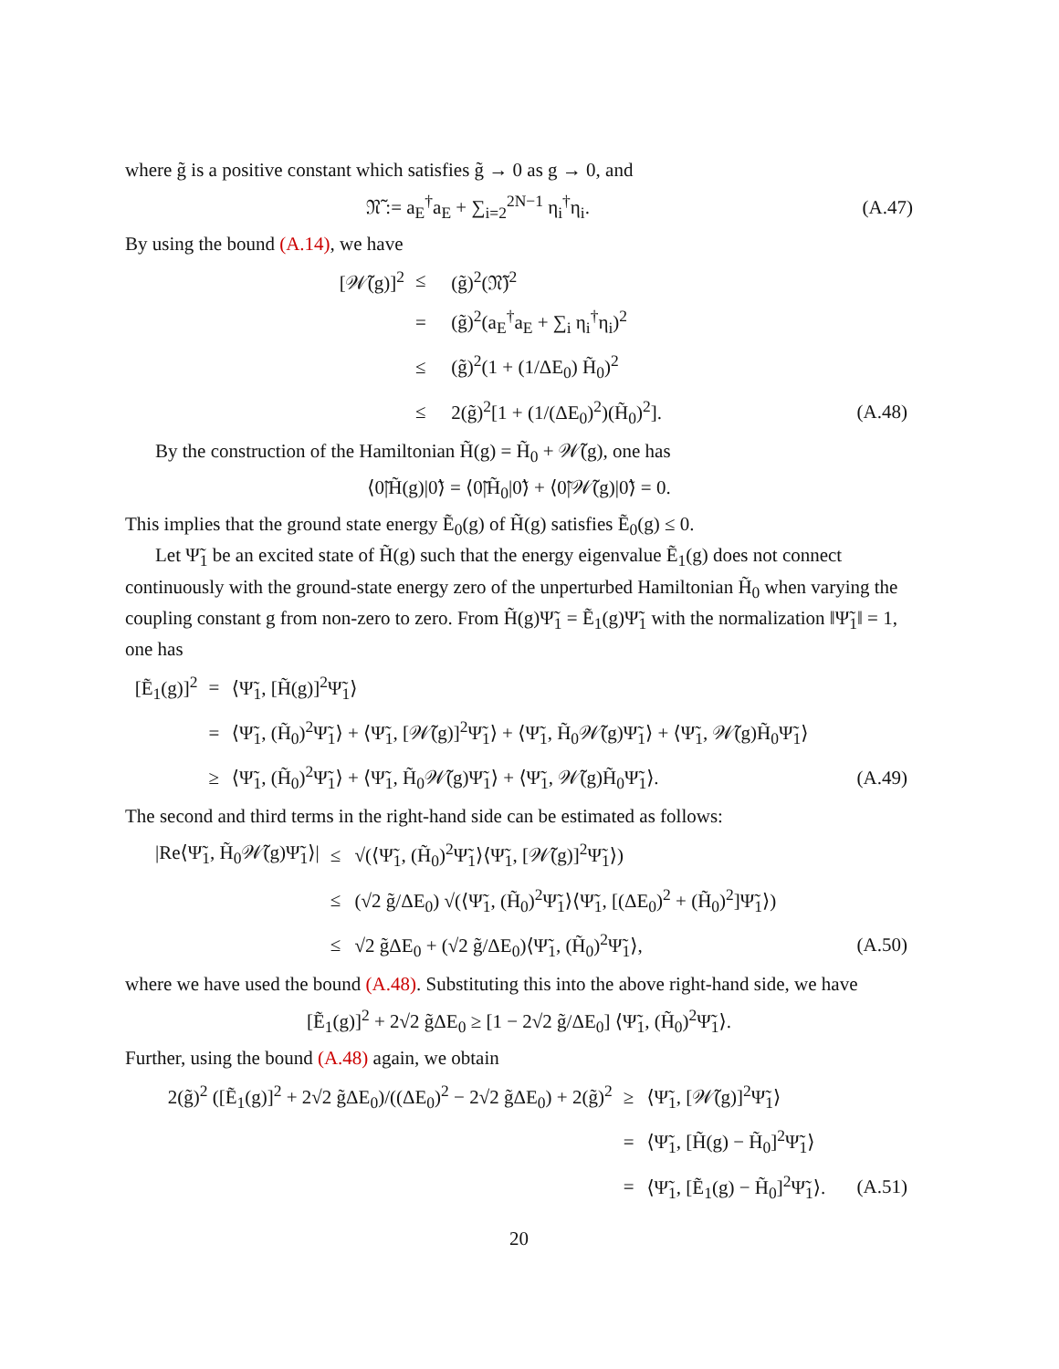where g̃ is a positive constant which satisfies g̃ → 0 as g → 0, and
𝔑̃ := a<sub>E</sub><sup>†</sup>a<sub>E</sub> + ∑<sub>i=2</sub><sup>2N−1</sup> η<sub>i</sub><sup>†</sup>η<sub>i</sub>. (A.47)
By using the bound (A.14), we have
| [𝒲̃(g)]<sup>2</sup> | ≤ | (g̃)<sup>2</sup>(𝔑̃)<sup>2</sup> | |
| | = | (g̃)<sup>2</sup>(a<sub>E</sub><sup>†</sup>a<sub>E</sub> + ∑<sub>i</sub> η<sub>i</sub><sup>†</sup>η<sub>i</sub>)<sup>2</sup> | |
| | ≤ | (g̃)<sup>2</sup>(1 + (1/ΔE<sub>0</sub>) H̃<sub>0</sub>)<sup>2</sup> | |
| | ≤ | 2(g̃)<sup>2</sup>[1 + (1/(ΔE<sub>0</sub>)<sup>2</sup>)(H̃<sub>0</sub>)<sup>2</sup>]. | (A.48) |
By the construction of the Hamiltonian H̃(g) = H̃<sub>0</sub> + 𝒲̃(g), one has
⟨0̃|H̃(g)|0̃⟩ = ⟨0̃|H̃<sub>0</sub>|0̃⟩ + ⟨0̃|𝒲̃(g)|0̃⟩ = 0.
This implies that the ground state energy Ẽ<sub>0</sub>(g) of H̃(g) satisfies Ẽ<sub>0</sub>(g) ≤ 0.
Let Ψ̃<sub>1</sub> be an excited state of H̃(g) such that the energy eigenvalue Ẽ<sub>1</sub>(g) does not connect continuously with the ground-state energy zero of the unperturbed Hamiltonian H̃<sub>0</sub> when varying the coupling constant g from non-zero to zero. From H̃(g)Ψ̃<sub>1</sub> = Ẽ<sub>1</sub>(g)Ψ̃<sub>1</sub> with the normalization ‖Ψ̃<sub>1</sub>‖ = 1, one has
| [Ẽ<sub>1</sub>(g)]<sup>2</sup> | = | ⟨Ψ̃<sub>1</sub>, [H̃(g)]<sup>2</sup>Ψ̃<sub>1</sub>⟩ | |
| | = | ⟨Ψ̃<sub>1</sub>, (H̃<sub>0</sub>)<sup>2</sup>Ψ̃<sub>1</sub>⟩ + ⟨Ψ̃<sub>1</sub>, [𝒲̃(g)]<sup>2</sup>Ψ̃<sub>1</sub>⟩ + ⟨Ψ̃<sub>1</sub>, H̃<sub>0</sub>𝒲̃(g)Ψ̃<sub>1</sub>⟩ + ⟨Ψ̃<sub>1</sub>, 𝒲̃(g)H̃<sub>0</sub>Ψ̃<sub>1</sub>⟩ | |
| | ≥ | ⟨Ψ̃<sub>1</sub>, (H̃<sub>0</sub>)<sup>2</sup>Ψ̃<sub>1</sub>⟩ + ⟨Ψ̃<sub>1</sub>, H̃<sub>0</sub>𝒲̃(g)Ψ̃<sub>1</sub>⟩ + ⟨Ψ̃<sub>1</sub>, 𝒲̃(g)H̃<sub>0</sub>Ψ̃<sub>1</sub>⟩. | (A.49) |
The second and third terms in the right-hand side can be estimated as follows:
| /Re⟨Ψ̃<sub>1</sub>, H̃<sub>0</sub>𝒲̃(g)Ψ̃<sub>1</sub>⟩/ | ≤ | √(⟨Ψ̃<sub>1</sub>, (H̃<sub>0</sub>)<sup>2</sup>Ψ̃<sub>1</sub>⟩⟨Ψ̃<sub>1</sub>, [𝒲̃(g)]<sup>2</sup>Ψ̃<sub>1</sub>⟩) | |
| | ≤ | (√2 g̃/ΔE<sub>0</sub>) √(⟨Ψ̃<sub>1</sub>, (H̃<sub>0</sub>)<sup>2</sup>Ψ̃<sub>1</sub>⟩⟨Ψ̃<sub>1</sub>, [(ΔE<sub>0</sub>)<sup>2</sup> + (H̃<sub>0</sub>)<sup>2</sup>]Ψ̃<sub>1</sub>⟩) | |
| | ≤ | √2 g̃ΔE<sub>0</sub> + (√2 g̃/ΔE<sub>0</sub>)⟨Ψ̃<sub>1</sub>, (H̃<sub>0</sub>)<sup>2</sup>Ψ̃<sub>1</sub>⟩, | (A.50) |
where we have used the bound (A.48). Substituting this into the above right-hand side, we have
[Ẽ<sub>1</sub>(g)]<sup>2</sup> + 2√2 g̃ΔE<sub>0</sub> ≥ [1 − 2√2 g̃/ΔE<sub>0</sub>] ⟨Ψ̃<sub>1</sub>, (H̃<sub>0</sub>)<sup>2</sup>Ψ̃<sub>1</sub>⟩.
Further, using the bound (A.48) again, we obtain
| 2(g̃)<sup>2</sup> ([Ẽ<sub>1</sub>(g)]<sup>2</sup> + 2√2 g̃ΔE<sub>0</sub>)/((ΔE<sub>0</sub>)<sup>2</sup> − 2√2 g̃ΔE<sub>0</sub>) + 2(g̃)<sup>2</sup> | ≥ | ⟨Ψ̃<sub>1</sub>, [𝒲̃(g)]<sup>2</sup>Ψ̃<sub>1</sub>⟩ | |
| | = | ⟨Ψ̃<sub>1</sub>, [H̃(g) − H̃<sub>0</sub>]<sup>2</sup>Ψ̃<sub>1</sub>⟩ | |
| | = | ⟨Ψ̃<sub>1</sub>, [Ẽ<sub>1</sub>(g) − H̃<sub>0</sub>]<sup>2</sup>Ψ̃<sub>1</sub>⟩. | (A.51) |
20